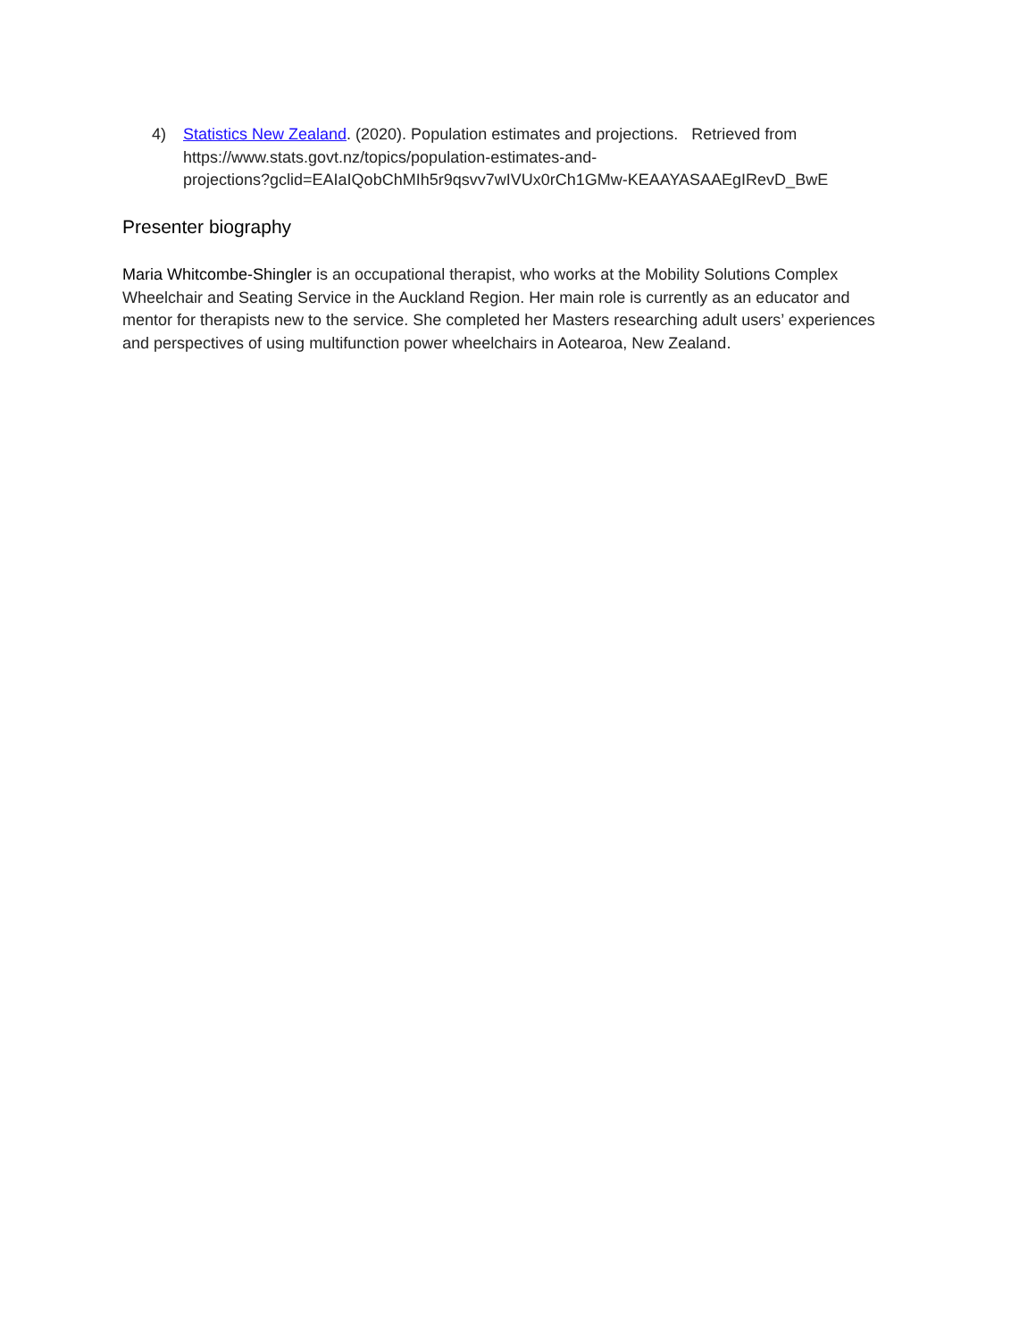4) Statistics New Zealand. (2020). Population estimates and projections. Retrieved from https://www.stats.govt.nz/topics/population-estimates-and-
projections?gclid=EAIaIQobChMIh5r9qsvv7wIVUx0rCh1GMw-KEAAYASAAEgIRevD_BwE
Presenter biography
Maria Whitcombe-Shingler is an occupational therapist, who works at the Mobility Solutions Complex Wheelchair and Seating Service in the Auckland Region. Her main role is currently as an educator and mentor for therapists new to the service. She completed her Masters researching adult users’ experiences and perspectives of using multifunction power wheelchairs in Aotearoa, New Zealand.